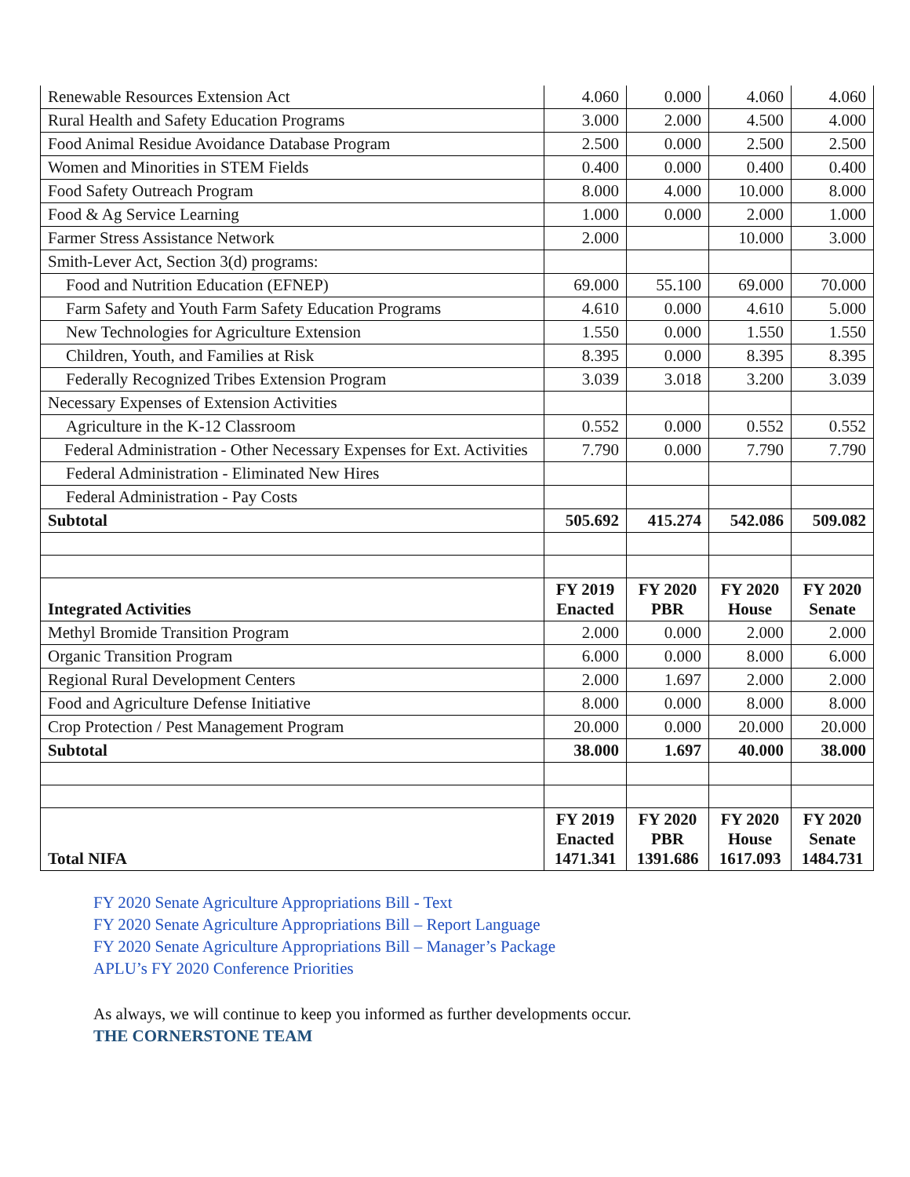| Renewable Resources Extension Act | 4.060 | 0.000 | 4.060 | 4.060 |
| Rural Health and Safety Education Programs | 3.000 | 2.000 | 4.500 | 4.000 |
| Food Animal Residue Avoidance Database Program | 2.500 | 0.000 | 2.500 | 2.500 |
| Women and Minorities in STEM Fields | 0.400 | 0.000 | 0.400 | 0.400 |
| Food Safety Outreach Program | 8.000 | 4.000 | 10.000 | 8.000 |
| Food & Ag Service Learning | 1.000 | 0.000 | 2.000 | 1.000 |
| Farmer Stress Assistance Network | 2.000 | | 10.000 | 3.000 |
| Smith-Lever Act, Section 3(d) programs: | | | | |
| Food and Nutrition Education (EFNEP) | 69.000 | 55.100 | 69.000 | 70.000 |
| Farm Safety and Youth Farm Safety Education Programs | 4.610 | 0.000 | 4.610 | 5.000 |
| New Technologies for Agriculture Extension | 1.550 | 0.000 | 1.550 | 1.550 |
| Children, Youth, and Families at Risk | 8.395 | 0.000 | 8.395 | 8.395 |
| Federally Recognized Tribes Extension Program | 3.039 | 3.018 | 3.200 | 3.039 |
| Necessary Expenses of Extension Activities | | | | |
| Agriculture in the K-12 Classroom | 0.552 | 0.000 | 0.552 | 0.552 |
| Federal Administration - Other Necessary Expenses for Ext. Activities | 7.790 | 0.000 | 7.790 | 7.790 |
| Federal Administration - Eliminated New Hires | | | | |
| Federal Administration - Pay Costs | | | | |
| Subtotal | 505.692 | 415.274 | 542.086 | 509.082 |
| Integrated Activities | FY 2019 Enacted | FY 2020 PBR | FY 2020 House | FY 2020 Senate |
| Methyl Bromide Transition Program | 2.000 | 0.000 | 2.000 | 2.000 |
| Organic Transition Program | 6.000 | 0.000 | 8.000 | 6.000 |
| Regional Rural Development Centers | 2.000 | 1.697 | 2.000 | 2.000 |
| Food and Agriculture Defense Initiative | 8.000 | 0.000 | 8.000 | 8.000 |
| Crop Protection / Pest Management Program | 20.000 | 0.000 | 20.000 | 20.000 |
| Subtotal | 38.000 | 1.697 | 40.000 | 38.000 |
| Total NIFA | FY 2019 Enacted 1471.341 | FY 2020 PBR 1391.686 | FY 2020 House 1617.093 | FY 2020 Senate 1484.731 |
FY 2020 Senate Agriculture Appropriations Bill - Text
FY 2020 Senate Agriculture Appropriations Bill – Report Language
FY 2020 Senate Agriculture Appropriations Bill – Manager’s Package
APLU’s FY 2020 Conference Priorities
As always, we will continue to keep you informed as further developments occur.
THE CORNERSTONE TEAM